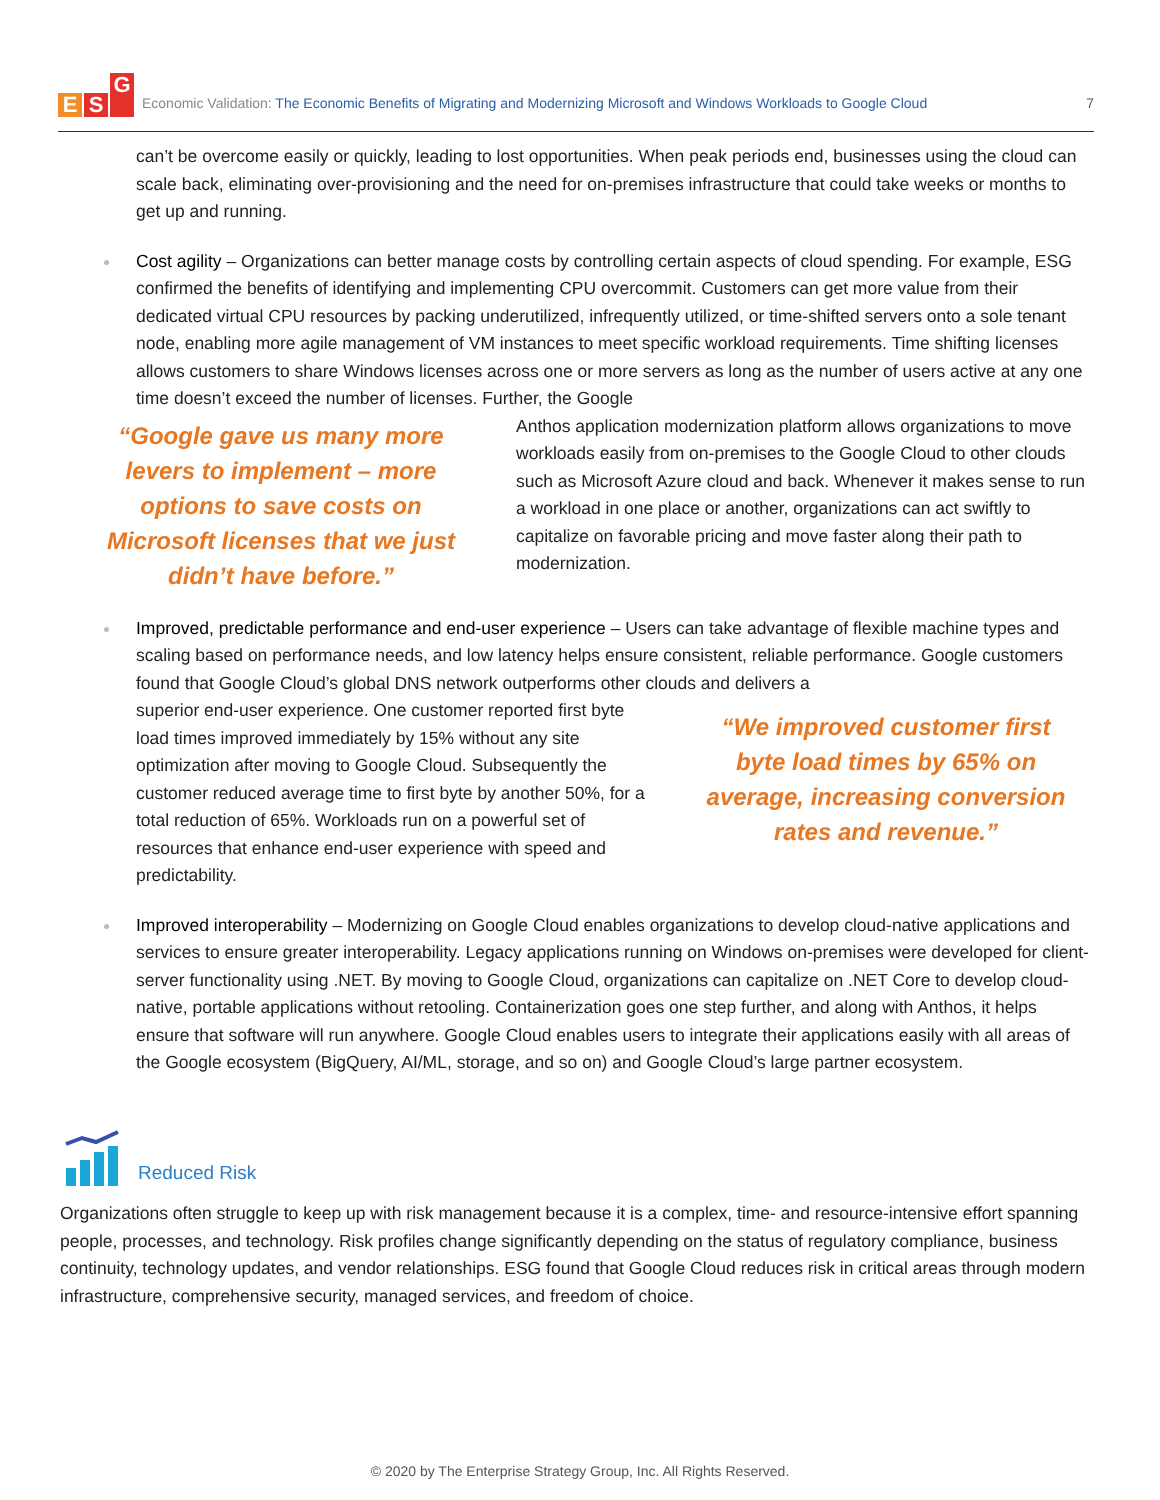E S G
Economic Validation: The Economic Benefits of Migrating and Modernizing Microsoft and Windows Workloads to Google Cloud
7
can’t be overcome easily or quickly, leading to lost opportunities. When peak periods end, businesses using the cloud can scale back, eliminating over-provisioning and the need for on-premises infrastructure that could take weeks or months to get up and running.
Cost agility – Organizations can better manage costs by controlling certain aspects of cloud spending. For example, ESG confirmed the benefits of identifying and implementing CPU overcommit. Customers can get more value from their dedicated virtual CPU resources by packing underutilized, infrequently utilized, or time-shifted servers onto a sole tenant node, enabling more agile management of VM instances to meet specific workload requirements. Time shifting licenses allows customers to share Windows licenses across one or more servers as long as the number of users active at any one time doesn’t exceed the number of licenses. Further, the Google
“Google gave us many more levers to implement – more options to save costs on Microsoft licenses that we just didn’t have before.”
Anthos application modernization platform allows organizations to move workloads easily from on-premises to the Google Cloud to other clouds such as Microsoft Azure cloud and back. Whenever it makes sense to run a workload in one place or another, organizations can act swiftly to capitalize on favorable pricing and move faster along their path to modernization.
Improved, predictable performance and end-user experience – Users can take advantage of flexible machine types and scaling based on performance needs, and low latency helps ensure consistent, reliable performance. Google customers found that Google Cloud’s global DNS network outperforms other clouds and delivers a
superior end-user experience. One customer reported first byte load times improved immediately by 15% without any site optimization after moving to Google Cloud. Subsequently the customer reduced average time to first byte by another 50%, for a total reduction of 65%. Workloads run on a powerful set of resources that enhance end-user experience with speed and predictability.
“We improved customer first byte load times by 65% on average, increasing conversion rates and revenue.”
Improved interoperability – Modernizing on Google Cloud enables organizations to develop cloud-native applications and services to ensure greater interoperability. Legacy applications running on Windows on-premises were developed for client-server functionality using .NET. By moving to Google Cloud, organizations can capitalize on .NET Core to develop cloud-native, portable applications without retooling. Containerization goes one step further, and along with Anthos, it helps ensure that software will run anywhere. Google Cloud enables users to integrate their applications easily with all areas of the Google ecosystem (BigQuery, AI/ML, storage, and so on) and Google Cloud’s large partner ecosystem.
Reduced Risk
Organizations often struggle to keep up with risk management because it is a complex, time- and resource-intensive effort spanning people, processes, and technology. Risk profiles change significantly depending on the status of regulatory compliance, business continuity, technology updates, and vendor relationships. ESG found that Google Cloud reduces risk in critical areas through modern infrastructure, comprehensive security, managed services, and freedom of choice.
© 2020 by The Enterprise Strategy Group, Inc. All Rights Reserved.